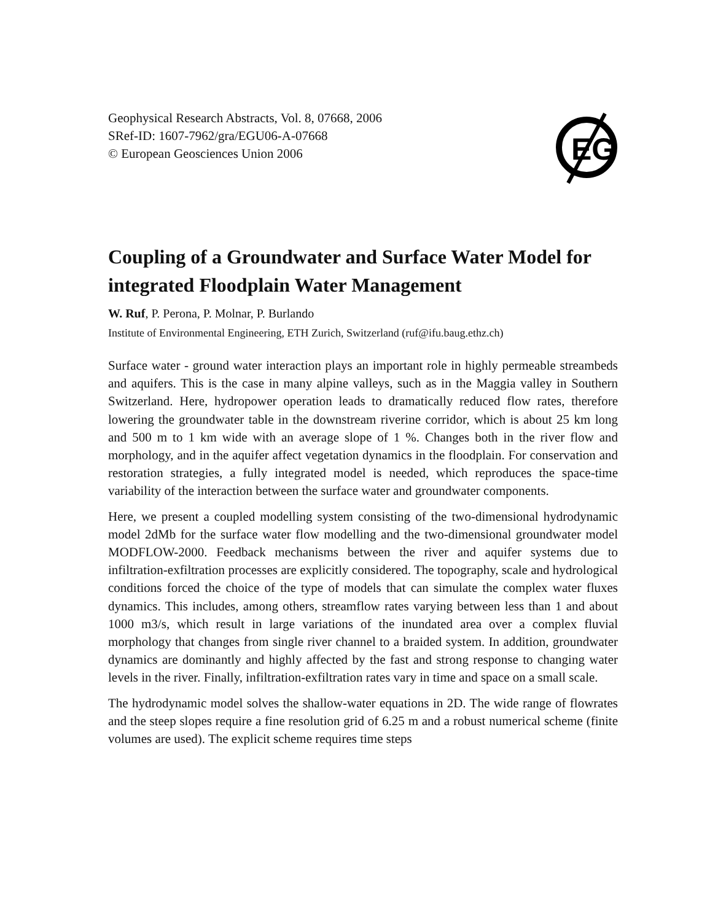Geophysical Research Abstracts, Vol. 8, 07668, 2006
SRef-ID: 1607-7962/gra/EGU06-A-07668
© European Geosciences Union 2006
EG
Coupling of a Groundwater and Surface Water Model for integrated Floodplain Water Management
W. Ruf, P. Perona, P. Molnar, P. Burlando
Institute of Environmental Engineering, ETH Zurich, Switzerland (ruf@ifu.baug.ethz.ch)
Surface water - ground water interaction plays an important role in highly permeable streambeds and aquifers. This is the case in many alpine valleys, such as in the Maggia valley in Southern Switzerland. Here, hydropower operation leads to dramatically reduced flow rates, therefore lowering the groundwater table in the downstream riverine corridor, which is about 25 km long and 500 m to 1 km wide with an average slope of 1 %. Changes both in the river flow and morphology, and in the aquifer affect vegetation dynamics in the floodplain. For conservation and restoration strategies, a fully integrated model is needed, which reproduces the space-time variability of the interaction between the surface water and groundwater components.
Here, we present a coupled modelling system consisting of the two-dimensional hydrodynamic model 2dMb for the surface water flow modelling and the two-dimensional groundwater model MODFLOW-2000. Feedback mechanisms between the river and aquifer systems due to infiltration-exfiltration processes are explicitly considered. The topography, scale and hydrological conditions forced the choice of the type of models that can simulate the complex water fluxes dynamics. This includes, among others, streamflow rates varying between less than 1 and about 1000 m3/s, which result in large variations of the inundated area over a complex fluvial morphology that changes from single river channel to a braided system. In addition, groundwater dynamics are dominantly and highly affected by the fast and strong response to changing water levels in the river. Finally, infiltration-exfiltration rates vary in time and space on a small scale.
The hydrodynamic model solves the shallow-water equations in 2D. The wide range of flowrates and the steep slopes require a fine resolution grid of 6.25 m and a robust numerical scheme (finite volumes are used). The explicit scheme requires time steps